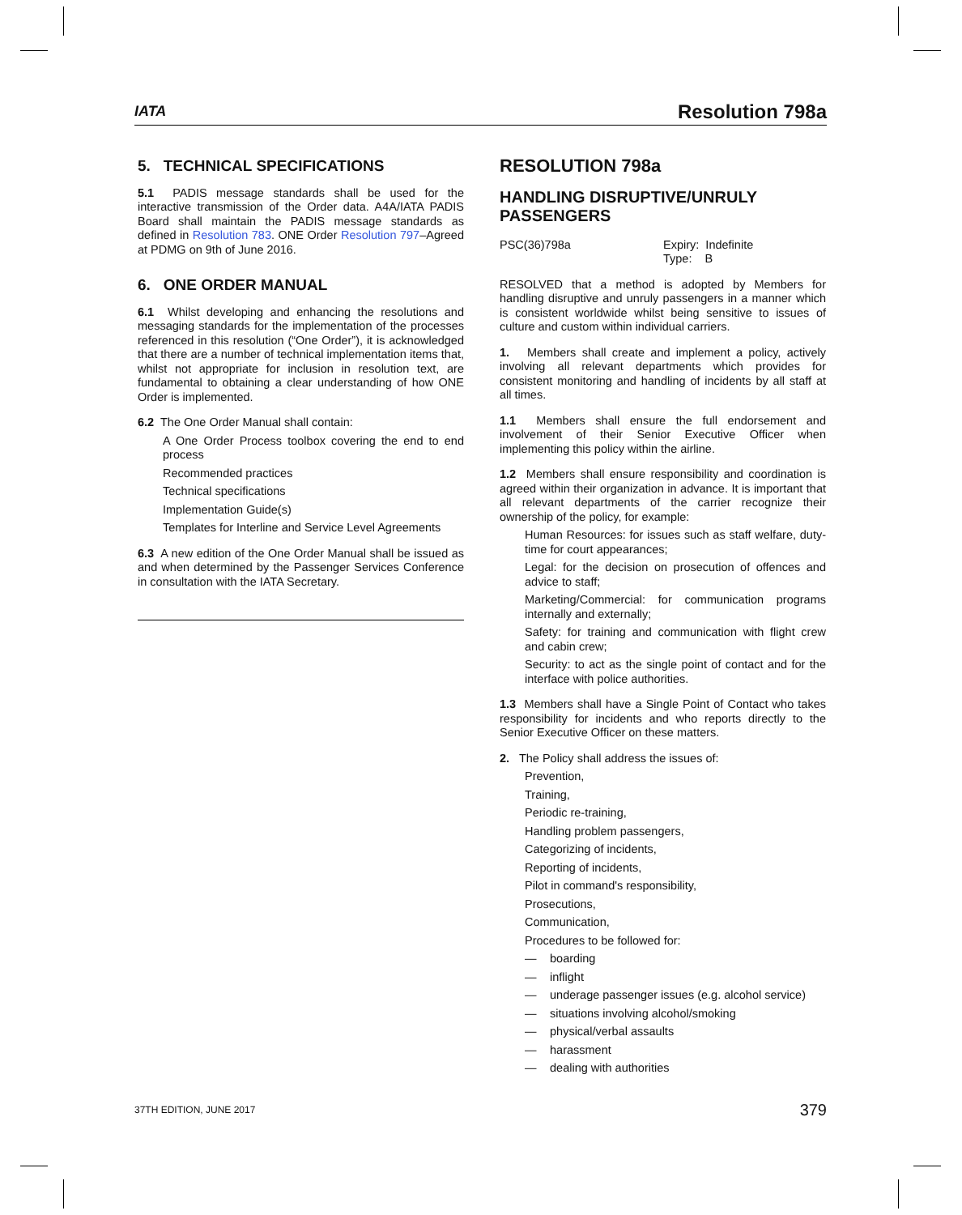IATA
Resolution 798a
5. TECHNICAL SPECIFICATIONS
5.1 PADIS message standards shall be used for the interactive transmission of the Order data. A4A/IATA PADIS Board shall maintain the PADIS message standards as defined in Resolution 783. ONE Order Resolution 797–Agreed at PDMG on 9th of June 2016.
6. ONE ORDER MANUAL
6.1 Whilst developing and enhancing the resolutions and messaging standards for the implementation of the processes referenced in this resolution (“One Order”), it is acknowledged that there are a number of technical implementation items that, whilst not appropriate for inclusion in resolution text, are fundamental to obtaining a clear understanding of how ONE Order is implemented.
6.2 The One Order Manual shall contain:
A One Order Process toolbox covering the end to end process
Recommended practices
Technical specifications
Implementation Guide(s)
Templates for Interline and Service Level Agreements
6.3 A new edition of the One Order Manual shall be issued as and when determined by the Passenger Services Conference in consultation with the IATA Secretary.
RESOLUTION 798a
HANDLING DISRUPTIVE/UNRULY PASSENGERS
PSC(36)798a Expiry: Indefinite
Type: B
RESOLVED that a method is adopted by Members for handling disruptive and unruly passengers in a manner which is consistent worldwide whilst being sensitive to issues of culture and custom within individual carriers.
1. Members shall create and implement a policy, actively involving all relevant departments which provides for consistent monitoring and handling of incidents by all staff at all times.
1.1 Members shall ensure the full endorsement and involvement of their Senior Executive Officer when implementing this policy within the airline.
1.2 Members shall ensure responsibility and coordination is agreed within their organization in advance. It is important that all relevant departments of the carrier recognize their ownership of the policy, for example:
Human Resources: for issues such as staff welfare, duty-time for court appearances;
Legal: for the decision on prosecution of offences and advice to staff;
Marketing/Commercial: for communication programs internally and externally;
Safety: for training and communication with flight crew and cabin crew;
Security: to act as the single point of contact and for the interface with police authorities.
1.3 Members shall have a Single Point of Contact who takes responsibility for incidents and who reports directly to the Senior Executive Officer on these matters.
2. The Policy shall address the issues of:
Prevention,
Training,
Periodic re-training,
Handling problem passengers,
Categorizing of incidents,
Reporting of incidents,
Pilot in command's responsibility,
Prosecutions,
Communication,
Procedures to be followed for:
— boarding
— inflight
— underage passenger issues (e.g. alcohol service)
— situations involving alcohol/smoking
— physical/verbal assaults
— harassment
— dealing with authorities
37TH EDITION, JUNE 2017 379